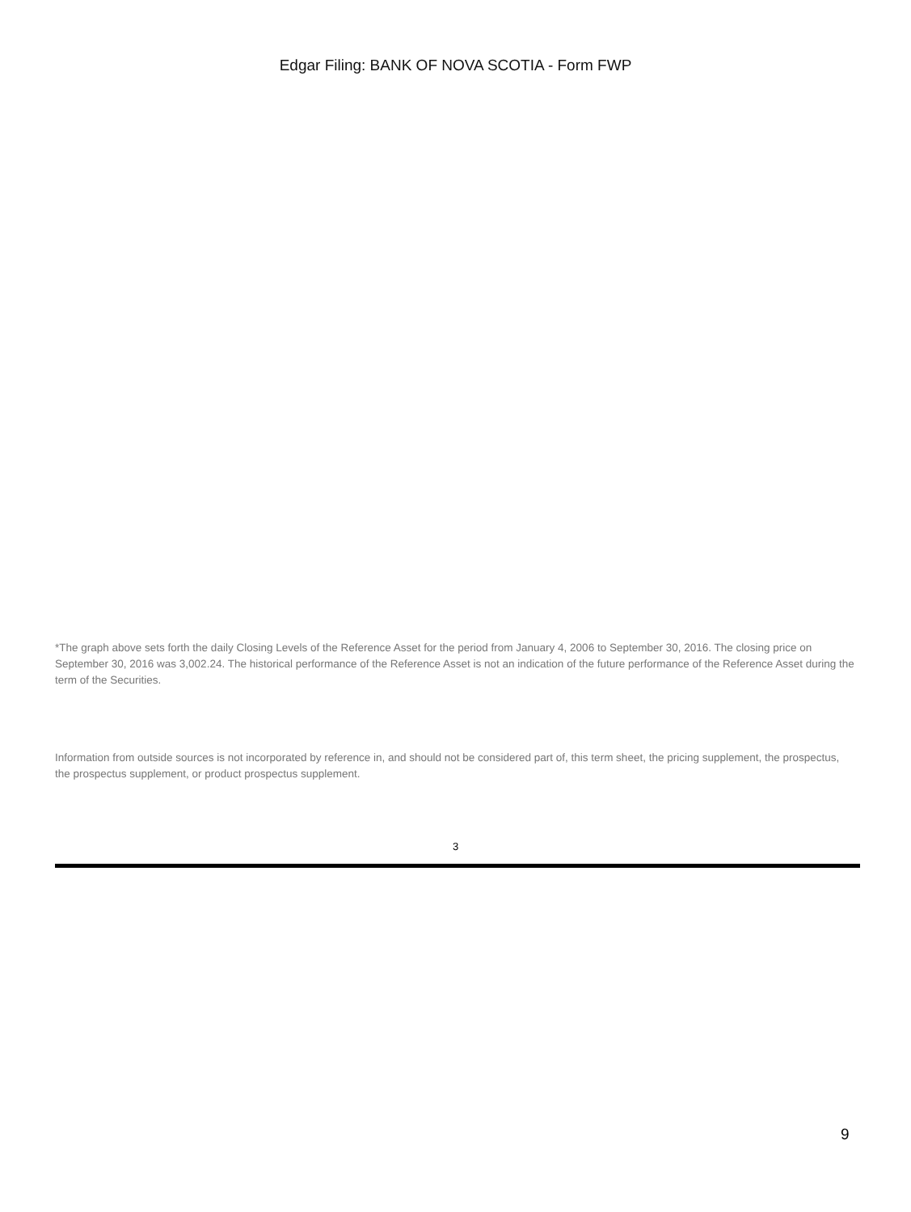Edgar Filing: BANK OF NOVA SCOTIA - Form FWP
*The graph above sets forth the daily Closing Levels of the Reference Asset for the period from January 4, 2006 to September 30, 2016. The closing price on September 30, 2016 was 3,002.24. The historical performance of the Reference Asset is not an indication of the future performance of the Reference Asset during the term of the Securities.
Information from outside sources is not incorporated by reference in, and should not be considered part of, this term sheet, the pricing supplement, the prospectus, the prospectus supplement, or product prospectus supplement.
3
9